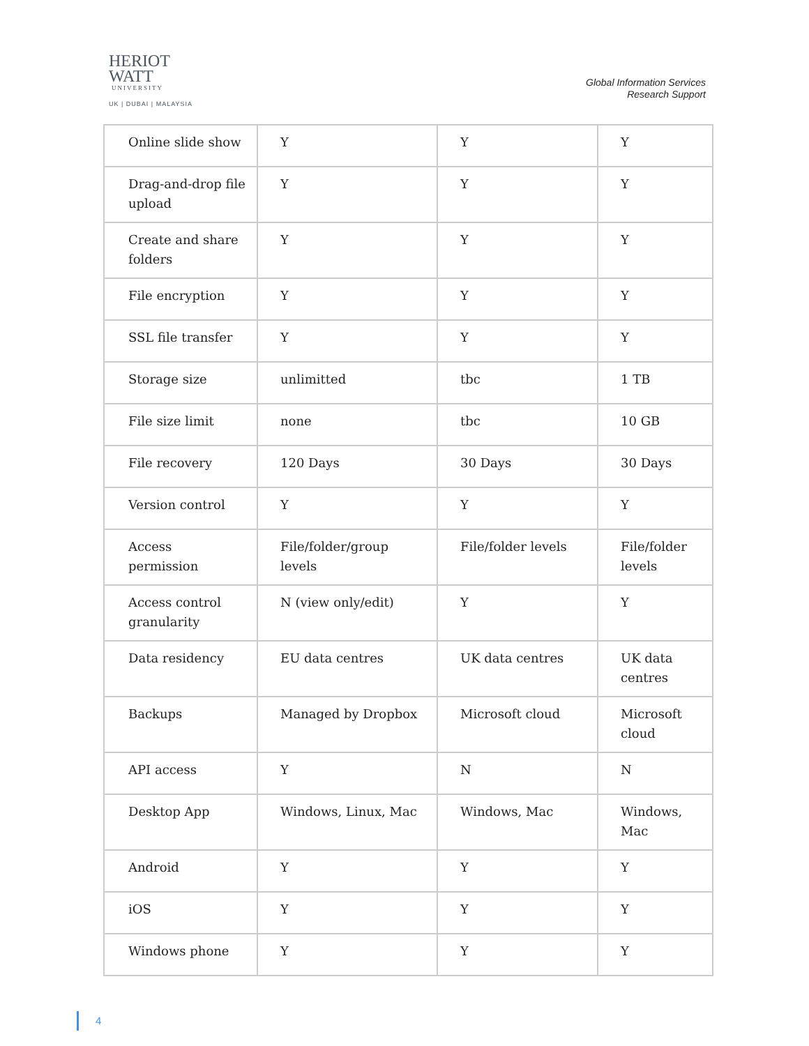HERIOT
WATT
UNIVERSITY
UK | DUBAI | MALAYSIA
Global Information Services
Research Support
| Online slide show | Y | Y | Y |
| Drag-and-drop file upload | Y | Y | Y |
| Create and share folders | Y | Y | Y |
| File encryption | Y | Y | Y |
| SSL file transfer | Y | Y | Y |
| Storage size | unlimitted | tbc | 1 TB |
| File size limit | none | tbc | 10 GB |
| File recovery | 120 Days | 30 Days | 30 Days |
| Version control | Y | Y | Y |
| Access permission | File/folder/group levels | File/folder levels | File/folder levels |
| Access control granularity | N (view only/edit) | Y | Y |
| Data residency | EU data centres | UK data centres | UK data centres |
| Backups | Managed by Dropbox | Microsoft cloud | Microsoft cloud |
| API access | Y | N | N |
| Desktop App | Windows, Linux, Mac | Windows, Mac | Windows, Mac |
| Android | Y | Y | Y |
| iOS | Y | Y | Y |
| Windows phone | Y | Y | Y |
4